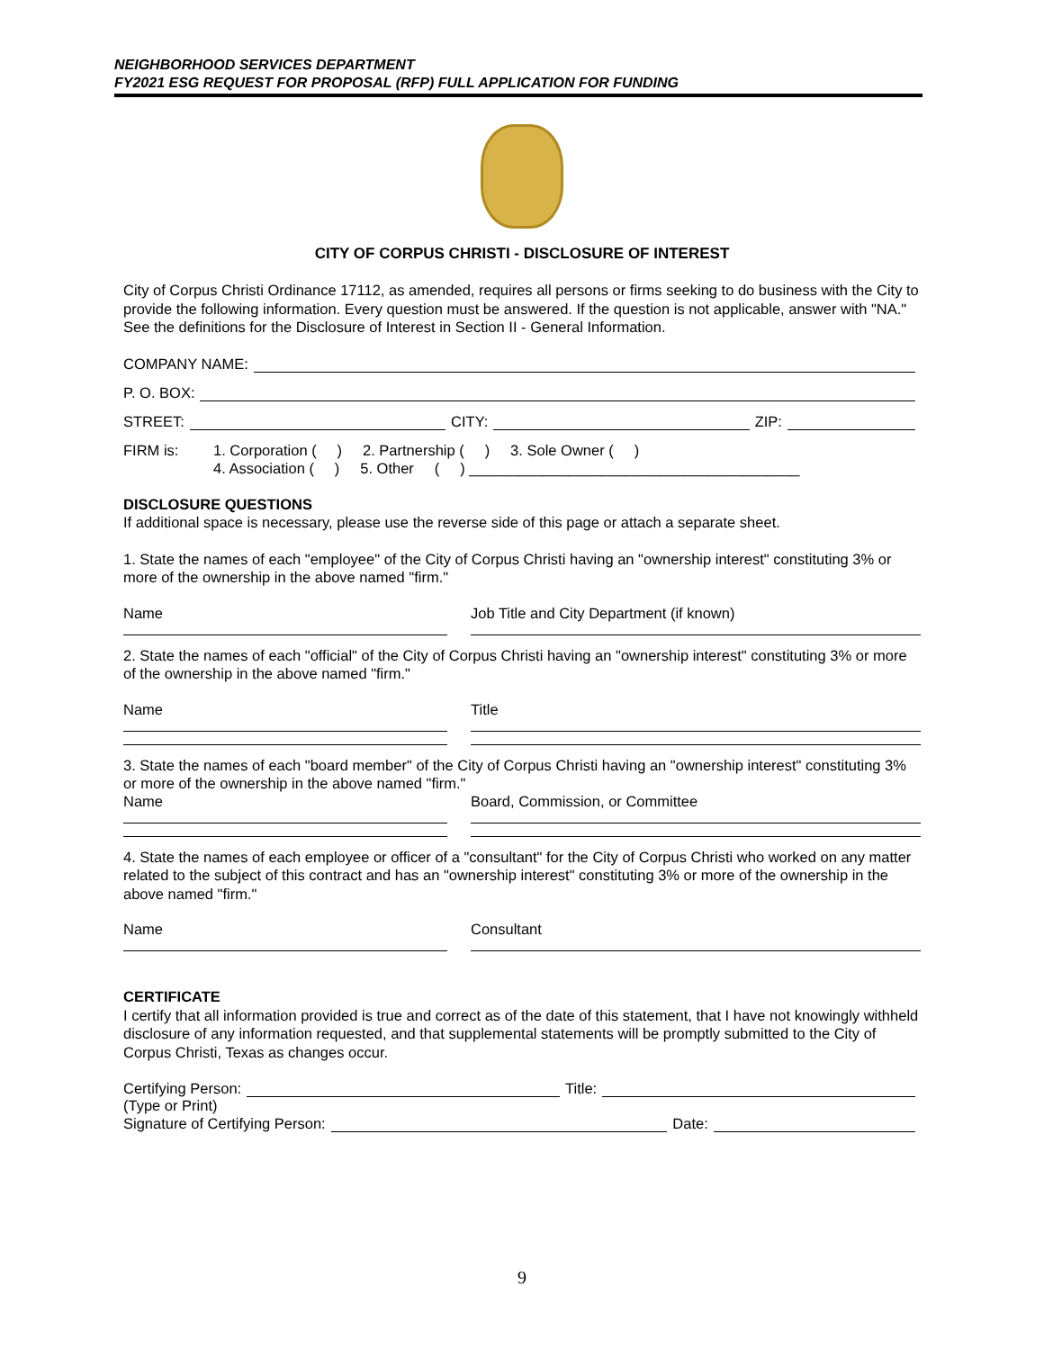NEIGHBORHOOD SERVICES DEPARTMENT
FY2021 ESG REQUEST FOR PROPOSAL (RFP) FULL APPLICATION FOR FUNDING
CITY OF CORPUS CHRISTI - DISCLOSURE OF INTEREST
City of Corpus Christi Ordinance 17112, as amended, requires all persons or firms seeking to do business with the City to provide the following information. Every question must be answered. If the question is not applicable, answer with "NA." See the definitions for the Disclosure of Interest in Section II - General Information.
COMPANY NAME:
P. O. BOX:
STREET: CITY: ZIP:
FIRM is: 1. Corporation ( ) 2. Partnership ( ) 3. Sole Owner ( )
4. Association ( ) 5. Other ( ) ________________________________________
DISCLOSURE QUESTIONS
If additional space is necessary, please use the reverse side of this page or attach a separate sheet.
1. State the names of each "employee" of the City of Corpus Christi having an "ownership interest" constituting 3% or more of the ownership in the above named "firm."
Name Job Title and City Department (if known)
2. State the names of each "official" of the City of Corpus Christi having an "ownership interest" constituting 3% or more of the ownership in the above named "firm."
Name Title
3. State the names of each "board member" of the City of Corpus Christi having an "ownership interest" constituting 3% or more of the ownership in the above named "firm."
Name Board, Commission, or Committee
4. State the names of each employee or officer of a "consultant" for the City of Corpus Christi who worked on any matter related to the subject of this contract and has an "ownership interest" constituting 3% or more of the ownership in the above named "firm."
Name Consultant
CERTIFICATE
I certify that all information provided is true and correct as of the date of this statement, that I have not knowingly withheld disclosure of any information requested, and that supplemental statements will be promptly submitted to the City of Corpus Christi, Texas as changes occur.
Certifying Person: Title:
(Type or Print)
Signature of Certifying Person: Date:
9